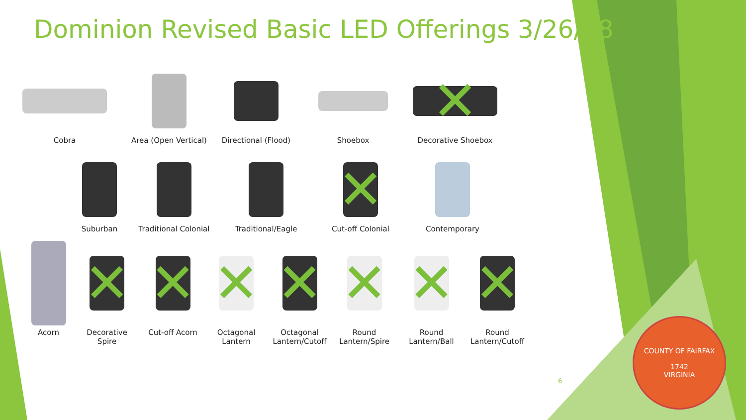Dominion Revised Basic LED Offerings 3/26/18
Cobra Area (Open Vertical)
Directional (Flood) Shoebox
✕
Decorative Shoebox
Suburban Traditional Colonial Traditional/Eagle
✕
Cut-off Colonial
Contemporary
Acorn
✕
Decorative
Spire
✕
Cut-off Acorn
✕
Octagonal
Lantern
✕
Octagonal
Lantern/Cutoff
✕
Round
Lantern/Spire
✕
Round
Lantern/Ball
✕
Round
Lantern/Cutoff
6
COUNTY OF FAIRFAX
1742
VIRGINIA